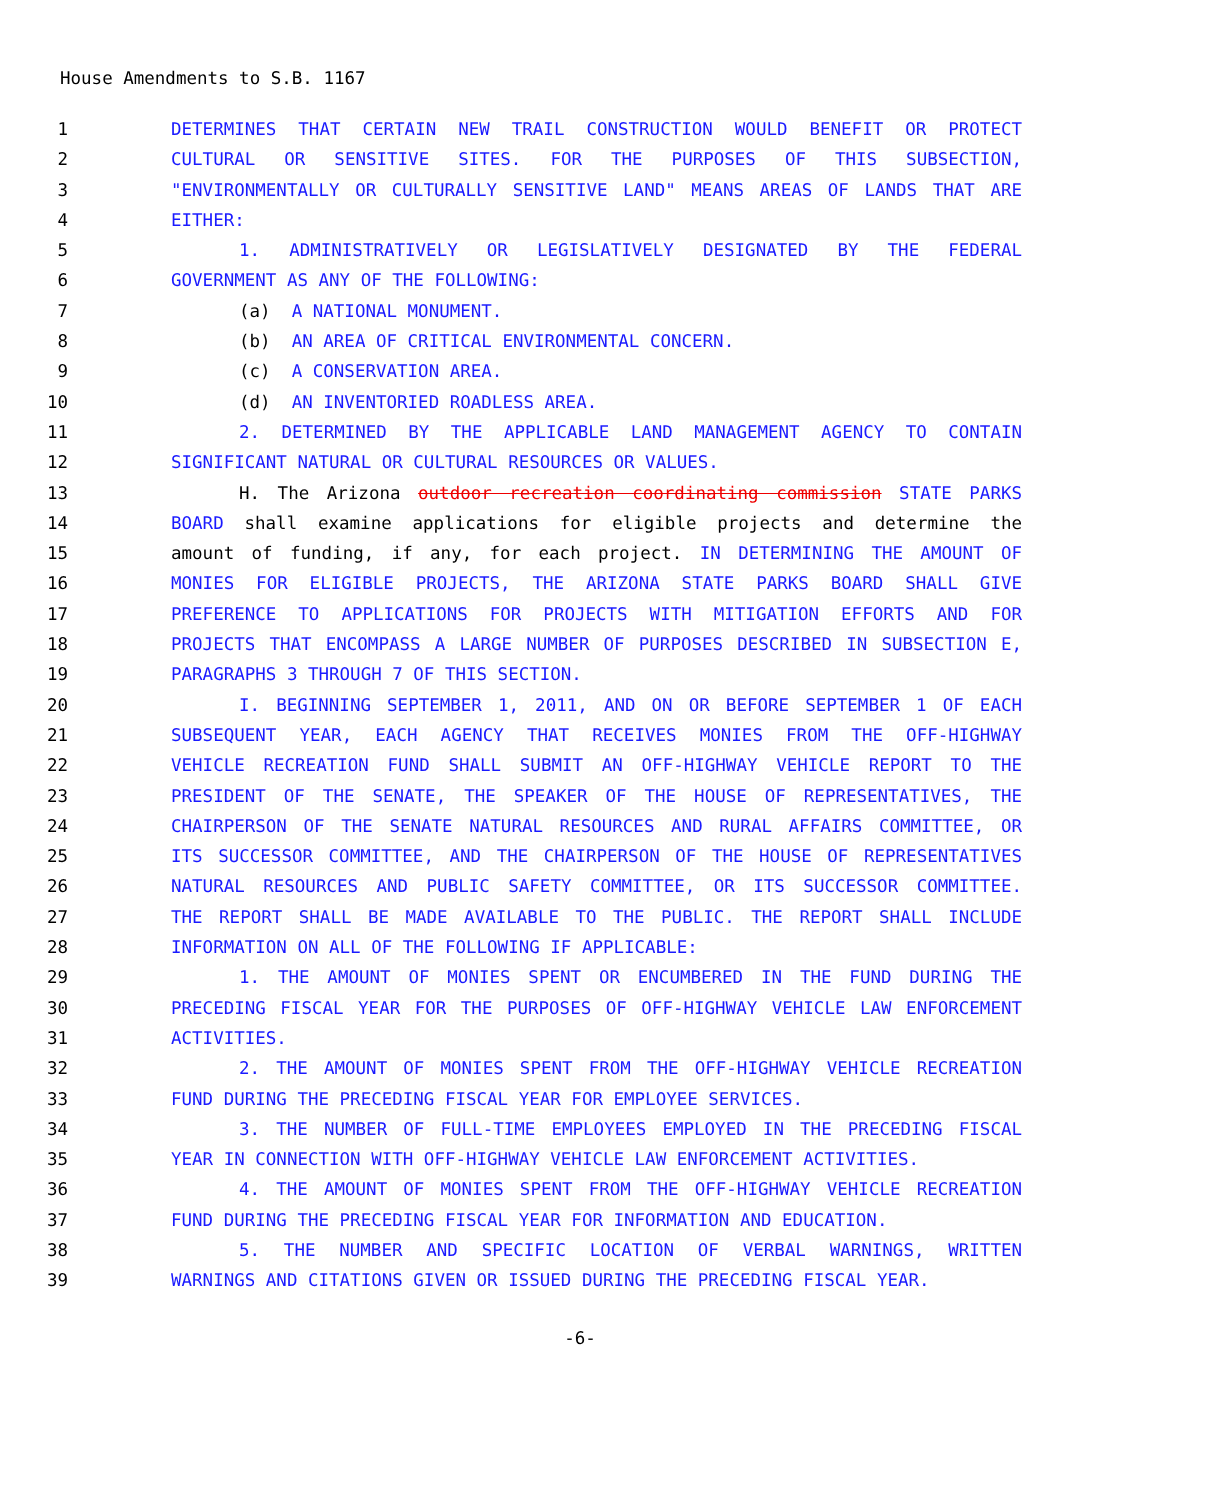House Amendments to S.B. 1167
1 DETERMINES THAT CERTAIN NEW TRAIL CONSTRUCTION WOULD BENEFIT OR PROTECT
2 CULTURAL OR SENSITIVE SITES. FOR THE PURPOSES OF THIS SUBSECTION,
3 "ENVIRONMENTALLY OR CULTURALLY SENSITIVE LAND" MEANS AREAS OF LANDS THAT ARE
4 EITHER:
5 1. ADMINISTRATIVELY OR LEGISLATIVELY DESIGNATED BY THE FEDERAL
6 GOVERNMENT AS ANY OF THE FOLLOWING:
7 (a) A NATIONAL MONUMENT.
8 (b) AN AREA OF CRITICAL ENVIRONMENTAL CONCERN.
9 (c) A CONSERVATION AREA.
10 (d) AN INVENTORIED ROADLESS AREA.
11 2. DETERMINED BY THE APPLICABLE LAND MANAGEMENT AGENCY TO CONTAIN
12 SIGNIFICANT NATURAL OR CULTURAL RESOURCES OR VALUES.
13 H. The Arizona outdoor recreation coordinating commission STATE PARKS
14 BOARD shall examine applications for eligible projects and determine the
15 amount of funding, if any, for each project. IN DETERMINING THE AMOUNT OF
16 MONIES FOR ELIGIBLE PROJECTS, THE ARIZONA STATE PARKS BOARD SHALL GIVE
17 PREFERENCE TO APPLICATIONS FOR PROJECTS WITH MITIGATION EFFORTS AND FOR
18 PROJECTS THAT ENCOMPASS A LARGE NUMBER OF PURPOSES DESCRIBED IN SUBSECTION E,
19 PARAGRAPHS 3 THROUGH 7 OF THIS SECTION.
20 I. BEGINNING SEPTEMBER 1, 2011, AND ON OR BEFORE SEPTEMBER 1 OF EACH
21 SUBSEQUENT YEAR, EACH AGENCY THAT RECEIVES MONIES FROM THE OFF-HIGHWAY
22 VEHICLE RECREATION FUND SHALL SUBMIT AN OFF-HIGHWAY VEHICLE REPORT TO THE
23 PRESIDENT OF THE SENATE, THE SPEAKER OF THE HOUSE OF REPRESENTATIVES, THE
24 CHAIRPERSON OF THE SENATE NATURAL RESOURCES AND RURAL AFFAIRS COMMITTEE, OR
25 ITS SUCCESSOR COMMITTEE, AND THE CHAIRPERSON OF THE HOUSE OF REPRESENTATIVES
26 NATURAL RESOURCES AND PUBLIC SAFETY COMMITTEE, OR ITS SUCCESSOR COMMITTEE.
27 THE REPORT SHALL BE MADE AVAILABLE TO THE PUBLIC. THE REPORT SHALL INCLUDE
28 INFORMATION ON ALL OF THE FOLLOWING IF APPLICABLE:
29 1. THE AMOUNT OF MONIES SPENT OR ENCUMBERED IN THE FUND DURING THE
30 PRECEDING FISCAL YEAR FOR THE PURPOSES OF OFF-HIGHWAY VEHICLE LAW ENFORCEMENT
31 ACTIVITIES.
32 2. THE AMOUNT OF MONIES SPENT FROM THE OFF-HIGHWAY VEHICLE RECREATION
33 FUND DURING THE PRECEDING FISCAL YEAR FOR EMPLOYEE SERVICES.
34 3. THE NUMBER OF FULL-TIME EMPLOYEES EMPLOYED IN THE PRECEDING FISCAL
35 YEAR IN CONNECTION WITH OFF-HIGHWAY VEHICLE LAW ENFORCEMENT ACTIVITIES.
36 4. THE AMOUNT OF MONIES SPENT FROM THE OFF-HIGHWAY VEHICLE RECREATION
37 FUND DURING THE PRECEDING FISCAL YEAR FOR INFORMATION AND EDUCATION.
38 5. THE NUMBER AND SPECIFIC LOCATION OF VERBAL WARNINGS, WRITTEN
39 WARNINGS AND CITATIONS GIVEN OR ISSUED DURING THE PRECEDING FISCAL YEAR.
-6-